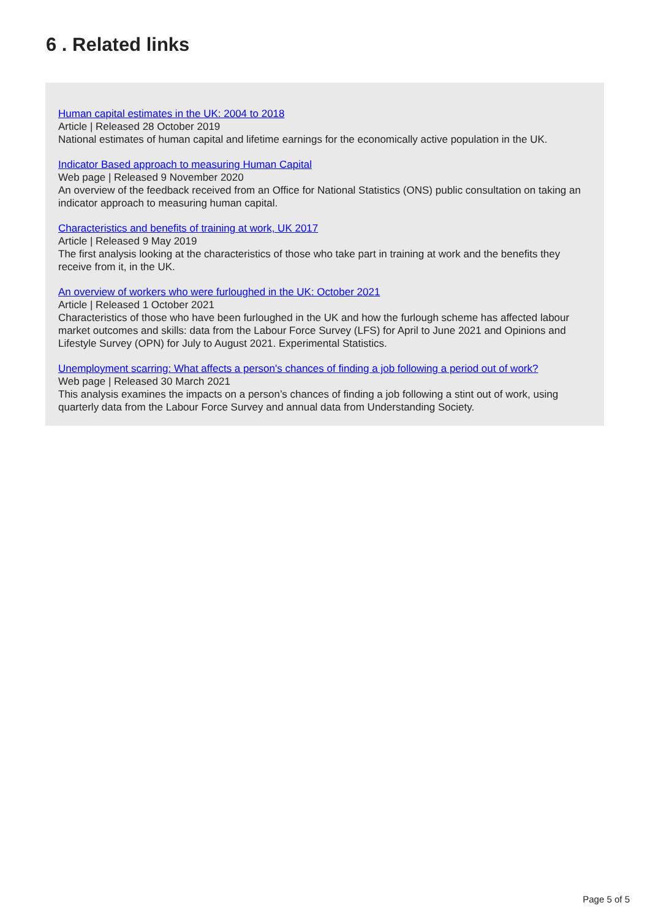6 . Related links
Human capital estimates in the UK: 2004 to 2018
Article | Released 28 October 2019
National estimates of human capital and lifetime earnings for the economically active population in the UK.
Indicator Based approach to measuring Human Capital
Web page | Released 9 November 2020
An overview of the feedback received from an Office for National Statistics (ONS) public consultation on taking an indicator approach to measuring human capital.
Characteristics and benefits of training at work, UK 2017
Article | Released 9 May 2019
The first analysis looking at the characteristics of those who take part in training at work and the benefits they receive from it, in the UK.
An overview of workers who were furloughed in the UK: October 2021
Article | Released 1 October 2021
Characteristics of those who have been furloughed in the UK and how the furlough scheme has affected labour market outcomes and skills: data from the Labour Force Survey (LFS) for April to June 2021 and Opinions and Lifestyle Survey (OPN) for July to August 2021. Experimental Statistics.
Unemployment scarring: What affects a person's chances of finding a job following a period out of work?
Web page | Released 30 March 2021
This analysis examines the impacts on a person’s chances of finding a job following a stint out of work, using quarterly data from the Labour Force Survey and annual data from Understanding Society.
Page 5 of 5